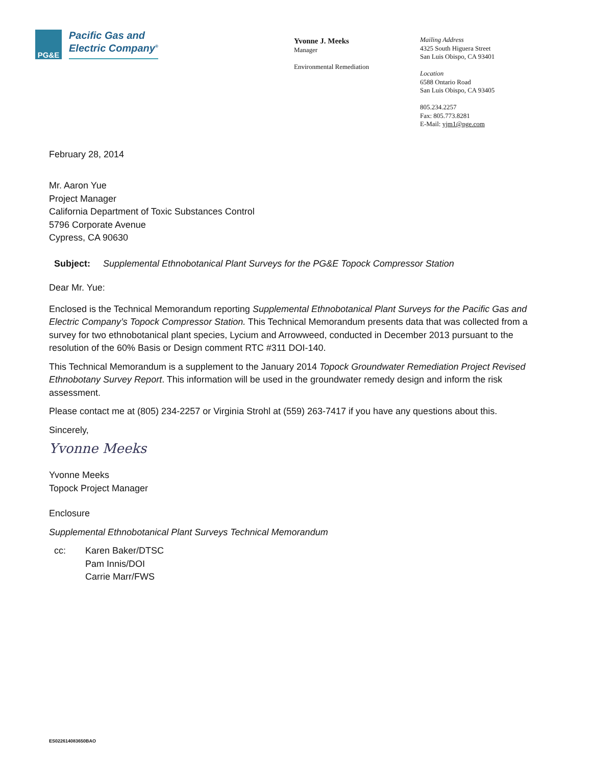PG&E
Pacific Gas and
Electric Company<sup>®</sup>
Yvonne J. Meeks
Manager
Environmental Remediation
Mailing Address
4325 South Higuera Street
San Luis Obispo, CA 93401
Location
6588 Ontario Road
San Luis Obispo, CA 93405
805.234.2257
Fax: 805.773.8281
E-Mail: yjm1@pge.com
February 28, 2014
Mr. Aaron Yue
Project Manager
California Department of Toxic Substances Control
5796 Corporate Avenue
Cypress, CA 90630
Subject: Supplemental Ethnobotanical Plant Surveys for the PG&E Topock Compressor Station
Dear Mr. Yue:
Enclosed is the Technical Memorandum reporting Supplemental Ethnobotanical Plant Surveys for the Pacific Gas and Electric Company’s Topock Compressor Station. This Technical Memorandum presents data that was collected from a survey for two ethnobotanical plant species, Lycium and Arrowweed, conducted in December 2013 pursuant to the resolution of the 60% Basis or Design comment RTC #311 DOI-140.
This Technical Memorandum is a supplement to the January 2014 Topock Groundwater Remediation Project Revised Ethnobotany Survey Report. This information will be used in the groundwater remedy design and inform the risk assessment.
Please contact me at (805) 234-2257 or Virginia Strohl at (559) 263-7417 if you have any questions about this.
Sincerely,
Yvonne Meeks
Yvonne Meeks
Topock Project Manager
Enclosure
Supplemental Ethnobotanical Plant Surveys Technical Memorandum
cc: Karen Baker/DTSC
Pam Innis/DOI
Carrie Marr/FWS
ES022614083650BAO